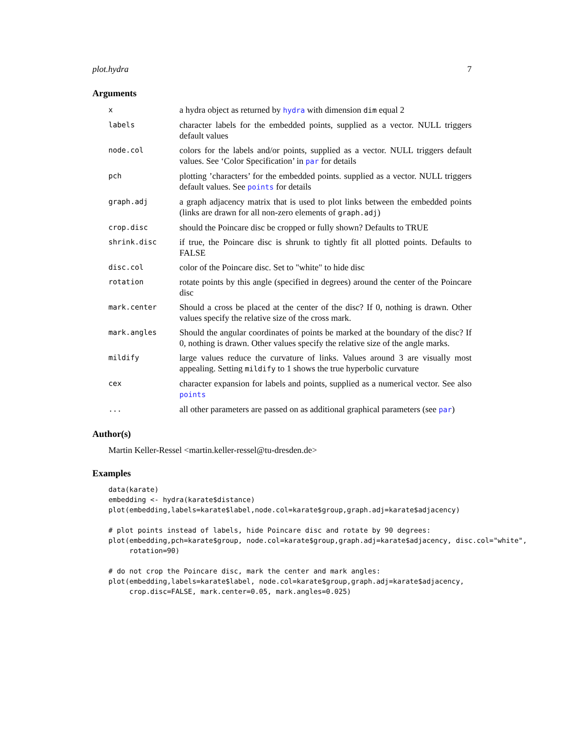plot.hydra 7
Arguments
| x | a hydra object as returned by hydra with dimension dim equal 2 |
| labels | character labels for the embedded points, supplied as a vector. NULL triggers default values |
| node.col | colors for the labels and/or points, supplied as a vector. NULL triggers default values. See ‘Color Specification’ in par for details |
| pch | plotting ’characters’ for the embedded points. supplied as a vector. NULL triggers default values. See points for details |
| graph.adj | a graph adjacency matrix that is used to plot links between the embedded points (links are drawn for all non-zero elements of graph.adj ) |
| crop.disc | should the Poincare disc be cropped or fully shown? Defaults to TRUE |
| shrink.disc | if true, the Poincare disc is shrunk to tightly fit all plotted points. Defaults to FALSE |
| disc.col | color of the Poincare disc. Set to "white" to hide disc |
| rotation | rotate points by this angle (specified in degrees) around the center of the Poincare disc |
| mark.center | Should a cross be placed at the center of the disc? If 0, nothing is drawn. Other values specify the relative size of the cross mark. |
| mark.angles | Should the angular coordinates of points be marked at the boundary of the disc? If 0, nothing is drawn. Other values specify the relative size of the angle marks. |
| mildify | large values reduce the curvature of links. Values around 3 are visually most appealing. Setting mildify to 1 shows the true hyperbolic curvature |
| cex | character expansion for labels and points, supplied as a numerical vector. See also points |
| ... | all other parameters are passed on as additional graphical parameters (see par ) |
Author(s)
Martin Keller-Ressel <martin.keller-ressel@tu-dresden.de>
Examples
data(karate)
embedding <- hydra(karate$distance)
plot(embedding,labels=karate$label,node.col=karate$group,graph.adj=karate$adjacency)

# plot points instead of labels, hide Poincare disc and rotate by 90 degrees:
plot(embedding,pch=karate$group, node.col=karate$group,graph.adj=karate$adjacency, disc.col="white",
     rotation=90)

# do not crop the Poincare disc, mark the center and mark angles:
plot(embedding,labels=karate$label, node.col=karate$group,graph.adj=karate$adjacency,
     crop.disc=FALSE, mark.center=0.05, mark.angles=0.025)